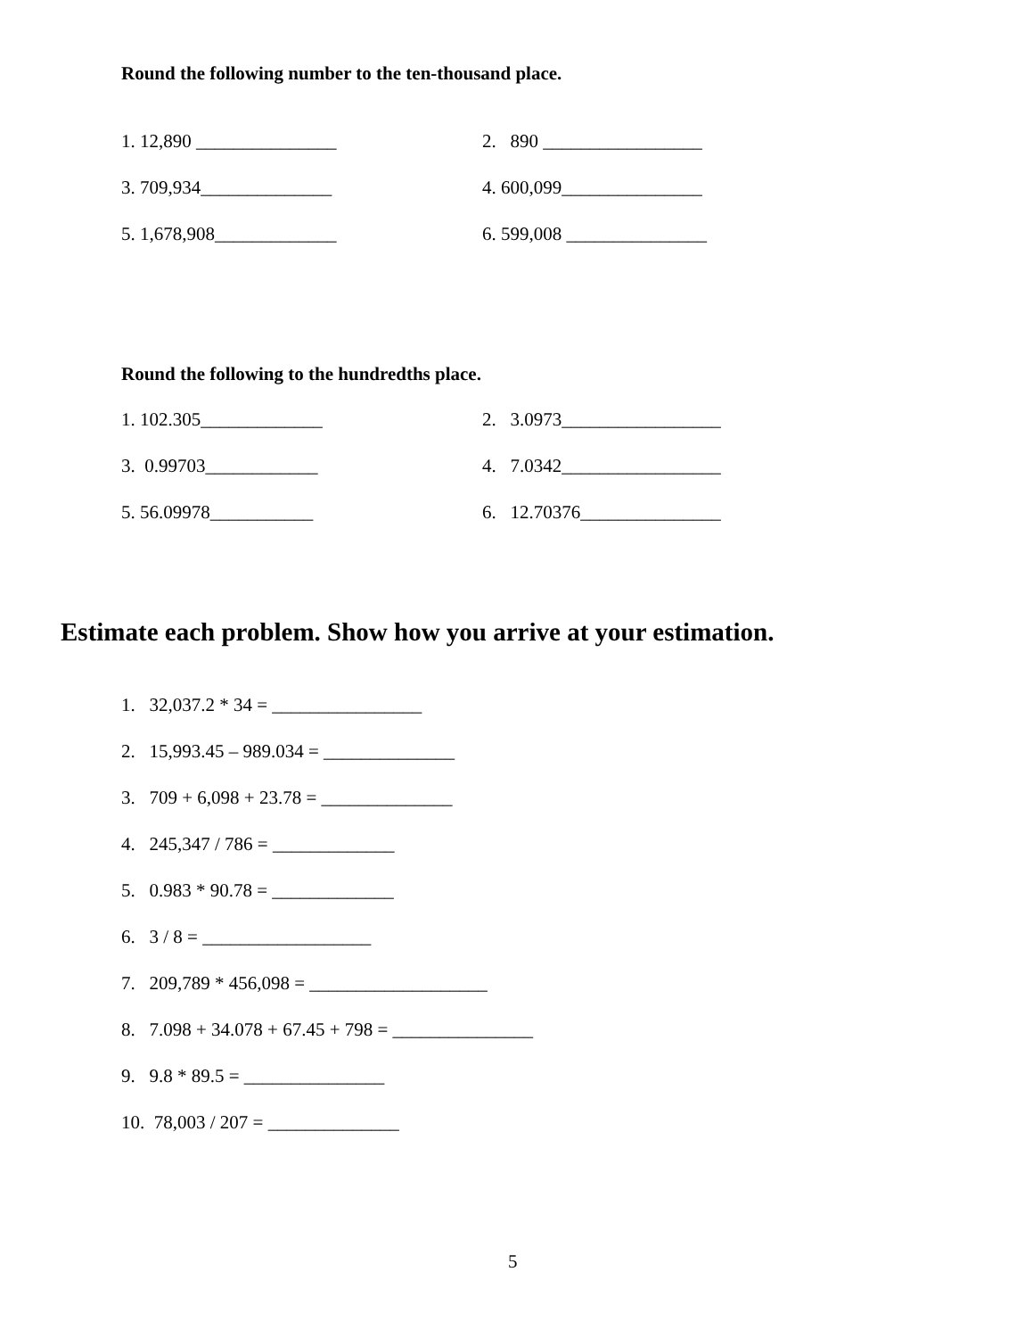Round the following number to the ten-thousand place.
1. 12,890 _______________ 2. 890 _________________
3. 709,934______________ 4. 600,099_______________
5. 1,678,908_____________ 6. 599,008 _______________
Round the following to the hundredths place.
1. 102.305_____________ 2. 3.0973_________________
3. 0.99703____________ 4. 7.0342_________________
5. 56.09978___________ 6. 12.70376_______________
Estimate each problem. Show how you arrive at your estimation.
1. 32,037.2 * 34 = ________________
2. 15,993.45 – 989.034 = ______________
3. 709 + 6,098 + 23.78 = ______________
4. 245,347 / 786 = _____________
5. 0.983 * 90.78 = _____________
6. 3 / 8 = __________________
7. 209,789 * 456,098 = ___________________
8. 7.098 + 34.078 + 67.45 + 798 = _______________
9. 9.8 * 89.5 = _______________
10. 78,003 / 207 = ______________
5